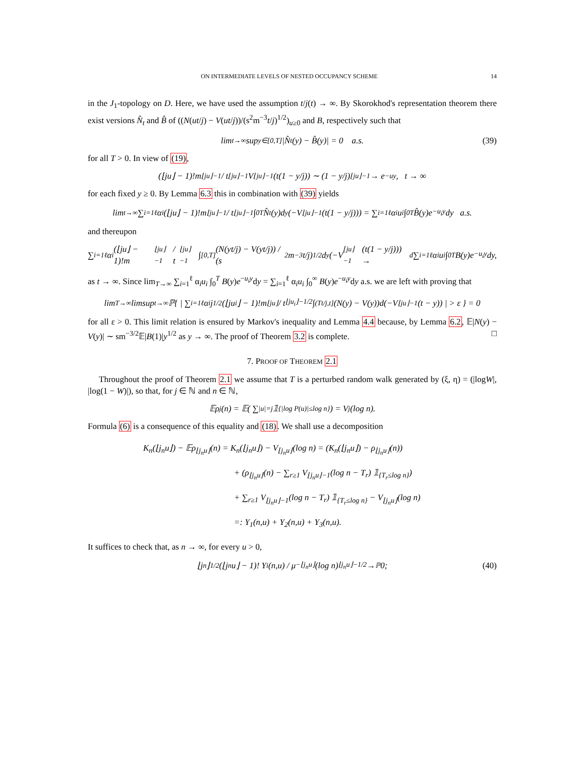ON INTERMEDIATE LEVELS OF NESTED OCCUPANCY SCHEME 14
in the J<sub>1</sub>-topology on D. Here, we have used the assumption t/j(t) → ∞. By Skorokhod's representation theorem there exist versions N̂<sub>t</sub> and B̂ of ((N(ut/j) − V(ut/j))/(s<sup>2</sup>m<sup>−3</sup>t/j)<sup>1/2</sup>)<sub>u≥0</sub> and B, respectively such that
lim<sub>t→∞</sub> sup<sub>y∈[0,T]</sub> |N̂<sub>t</sub>(y) − B̂(y)| = 0 a.s. (39)
for all T > 0. In view of (19),
(⌊ju⌋ − 1)!m<sup>⌊ju⌋−1</sup> / t<sup>⌊ju⌋−1</sup> V<sub>⌊ju⌋−1</sub>(t(1 − y/j)) ∼ (1 − y/j)<sup>⌊ju⌋−1</sup> → e<sup>−uy</sup>, t → ∞
for each fixed y ≥ 0. By Lemma 6.3 this in combination with (39) yields
lim<sub>t→∞</sub> ∑<sub>i=1</sub><sup>ℓ</sup> α<sub>i</sub> (⌊ju⌋ − 1)!m<sup>⌊ju⌋−1</sup> / t<sup>⌊ju⌋−1</sup> ∫<sub>0</sub><sup>T</sup> N̂<sub>t</sub>(y)d<sub>y</sub>(−V<sub>⌊ju⌋−1</sub>(t(1 − y/j))) = ∑<sub>i=1</sub><sup>ℓ</sup> α<sub>i</sub>u<sub>i</sub> ∫<sub>0</sub><sup>T</sup> B̂(y)e<sup>−u<sub>i</sub>y</sup>dy a.s.
and thereupon
∑<sub>i=1</sub><sup>ℓ</sup> α<sub>i</sub> (⌊ju⌋ − 1)!m<sup>⌊ju⌋−1</sup> / t<sup>⌊ju⌋−1</sup> ∫<sub>[0,T]</sub> (N(yt/j) − V(yt/j)) / (s<sup>2</sup>m<sup>−3</sup>t/j)<sup>1/2</sup> d<sub>y</sub>(−V<sub>⌊ju⌋−1</sub>(t(1 − y/j))) →<sup>d</sup> ∑<sub>i=1</sub><sup>ℓ</sup> α<sub>i</sub>u<sub>i</sub> ∫<sub>0</sub><sup>T</sup> B(y)e<sup>−u<sub>i</sub>y</sup>dy,
as t → ∞. Since lim<sub>T→∞</sub> ∑<sub>i=1</sub><sup>ℓ</sup> α<sub>i</sub>u<sub>i</sub> ∫<sub>0</sub><sup>T</sup> B(y)e<sup>−u<sub>i</sub>y</sup>dy = ∑<sub>i=1</sub><sup>ℓ</sup> α<sub>i</sub>u<sub>i</sub> ∫<sub>0</sub><sup>∞</sup> B(y)e<sup>−u<sub>i</sub>y</sup>dy a.s. we are left with proving that
lim<sub>T→∞</sub> limsup<sub>t→∞</sub> ℙ{ | ∑<sub>i=1</sub><sup>ℓ</sup> α<sub>i</sub> j<sup>1/2</sup>(⌊ju<sub>i</sub>⌋ − 1)!m<sup>⌊ju⌋</sup> / t<sup>⌊ju<sub>i</sub>⌋−1/2</sup> ∫<sub>(Tt/j,t]</sub>(N(y) − V(y))d(−V<sub>⌊ju⌋−1</sub>(t − y)) | > ε } = 0
for all ε > 0. This limit relation is ensured by Markov's inequality and Lemma 4.4 because, by Lemma 6.2, 𝔼|N(y) − V(y)| ∼ sm<sup>−3/2</sup>𝔼|B(1)|y<sup>1/2</sup> as y → ∞. The proof of Theorem 3.2 is complete. □
7. PROOF OF THEOREM 2.1
Throughout the proof of Theorem 2.1 we assume that T is a perturbed random walk generated by (ξ, η) = (|logW|, |log(1 − W)|), so that, for j ∈ ℕ and n ∈ ℕ,
𝔼ρ<sub>j</sub>(n) = 𝔼( ∑<sub>|u|=j</sub> 𝟙<sub>{|log P(u)|≤log n}</sub> ) = V<sub>j</sub>(log n).
Formula (6) is a consequence of this equality and (18). We shall use a decomposition
K<sub>n</sub>(⌊j<sub>n</sub>u⌋) − 𝔼ρ<sub>⌊j<sub>n</sub>u⌋</sub>(n) = K<sub>n</sub>(⌊j<sub>n</sub>u⌋) − V<sub>⌊j<sub>n</sub>u⌋</sub>(log n) = (K<sub>n</sub>(⌊j<sub>n</sub>u⌋) − ρ<sub>⌊j<sub>n</sub>u⌋</sub>(n))
+ (ρ<sub>⌊j<sub>n</sub>u⌋</sub>(n) − ∑<sub>r≥1</sub> V<sub>⌊j<sub>n</sub>u⌋−1</sub>(log n − T<sub>r</sub>) 𝟙<sub>{T<sub>r</sub>≤log n}</sub>)
+ ∑<sub>r≥1</sub> V<sub>⌊j<sub>n</sub>u⌋−1</sub>(log n − T<sub>r</sub>) 𝟙<sub>{T<sub>r</sub>≤log n}</sub> − V<sub>⌊j<sub>n</sub>u⌋</sub>(log n)
=: Y<sub>1</sub>(n,u) + Y<sub>2</sub>(n,u) + Y<sub>3</sub>(n,u).
It suffices to check that, as n → ∞, for every u > 0,
⌊j<sub>n</sub>⌋<sup>1/2</sup>(⌊j<sub>n</sub>u⌋ − 1)! Y<sub>i</sub>(n,u) / μ<sup>−⌊j<sub>n</sub>u⌋</sup>(log n)<sup>⌊j<sub>n</sub>u⌋−1/2</sup> →<sup>ℙ</sup> 0; (40)